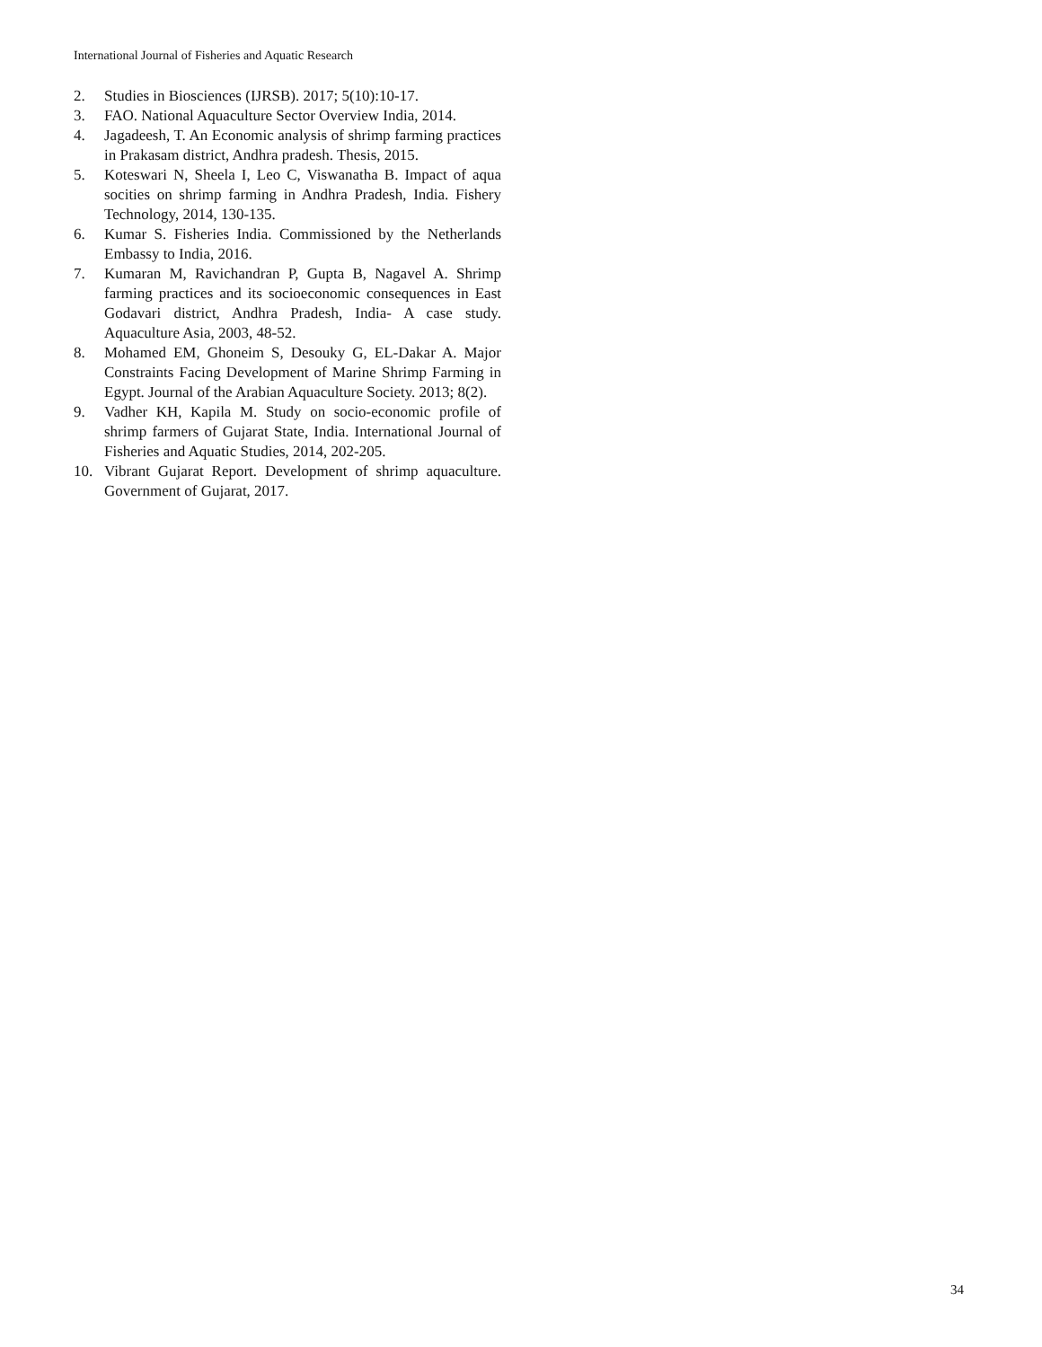International Journal of Fisheries and Aquatic Research
2. Studies in Biosciences (IJRSB). 2017; 5(10):10-17.
3. FAO. National Aquaculture Sector Overview India, 2014.
4. Jagadeesh, T. An Economic analysis of shrimp farming practices in Prakasam district, Andhra pradesh. Thesis, 2015.
5. Koteswari N, Sheela I, Leo C, Viswanatha B. Impact of aqua socities on shrimp farming in Andhra Pradesh, India. Fishery Technology, 2014, 130-135.
6. Kumar S. Fisheries India. Commissioned by the Netherlands Embassy to India, 2016.
7. Kumaran M, Ravichandran P, Gupta B, Nagavel A. Shrimp farming practices and its socioeconomic consequences in East Godavari district, Andhra Pradesh, India- A case study. Aquaculture Asia, 2003, 48-52.
8. Mohamed EM, Ghoneim S, Desouky G, EL-Dakar A. Major Constraints Facing Development of Marine Shrimp Farming in Egypt. Journal of the Arabian Aquaculture Society. 2013; 8(2).
9. Vadher KH, Kapila M. Study on socio-economic profile of shrimp farmers of Gujarat State, India. International Journal of Fisheries and Aquatic Studies, 2014, 202-205.
10. Vibrant Gujarat Report. Development of shrimp aquaculture. Government of Gujarat, 2017.
34